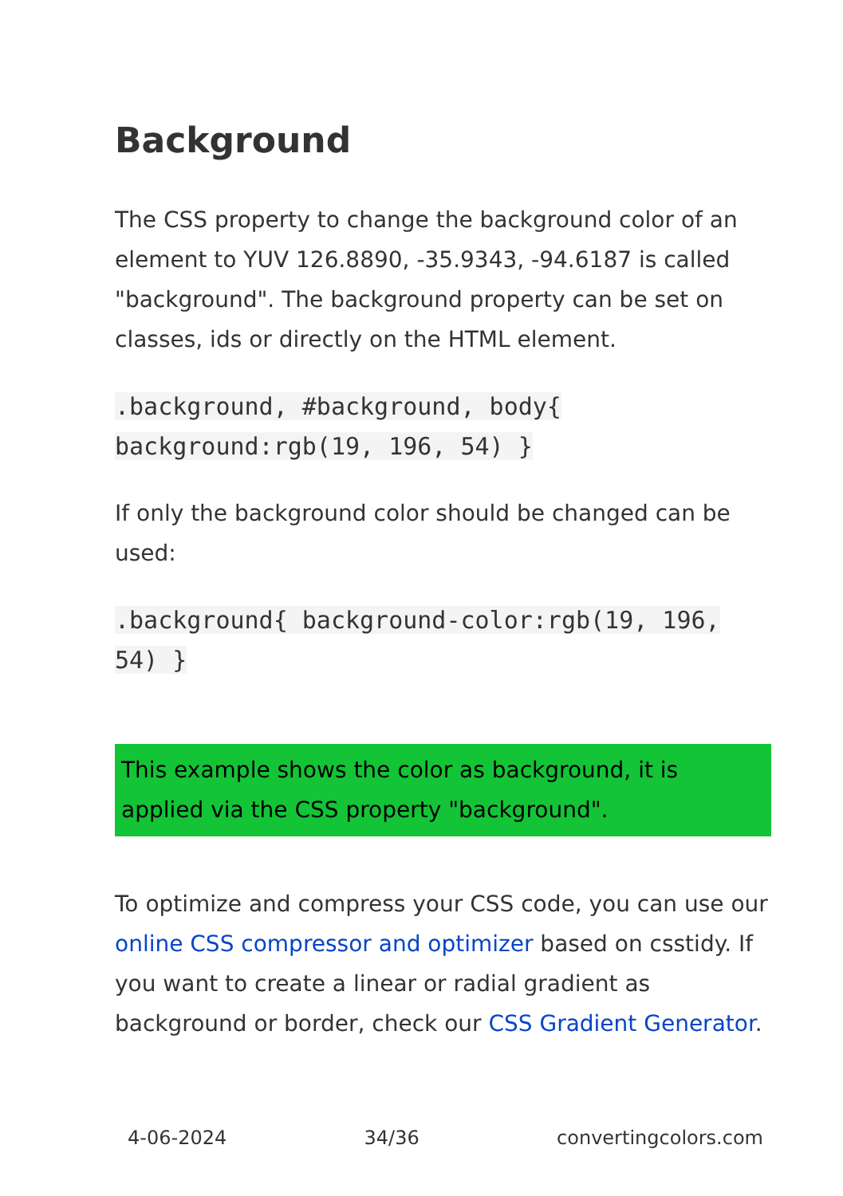Background
The CSS property to change the background color of an element to YUV 126.8890, -35.9343, -94.6187 is called "background". The background property can be set on classes, ids or directly on the HTML element.
.background, #background, body{ background:rgb(19, 196, 54) }
If only the background color should be changed can be used:
.background{ background-color:rgb(19, 196, 54) }
This example shows the color as background, it is applied via the CSS property "background".
To optimize and compress your CSS code, you can use our online CSS compressor and optimizer based on csstidy. If you want to create a linear or radial gradient as background or border, check our CSS Gradient Generator.
4-06-2024 34/36 convertingcolors.com